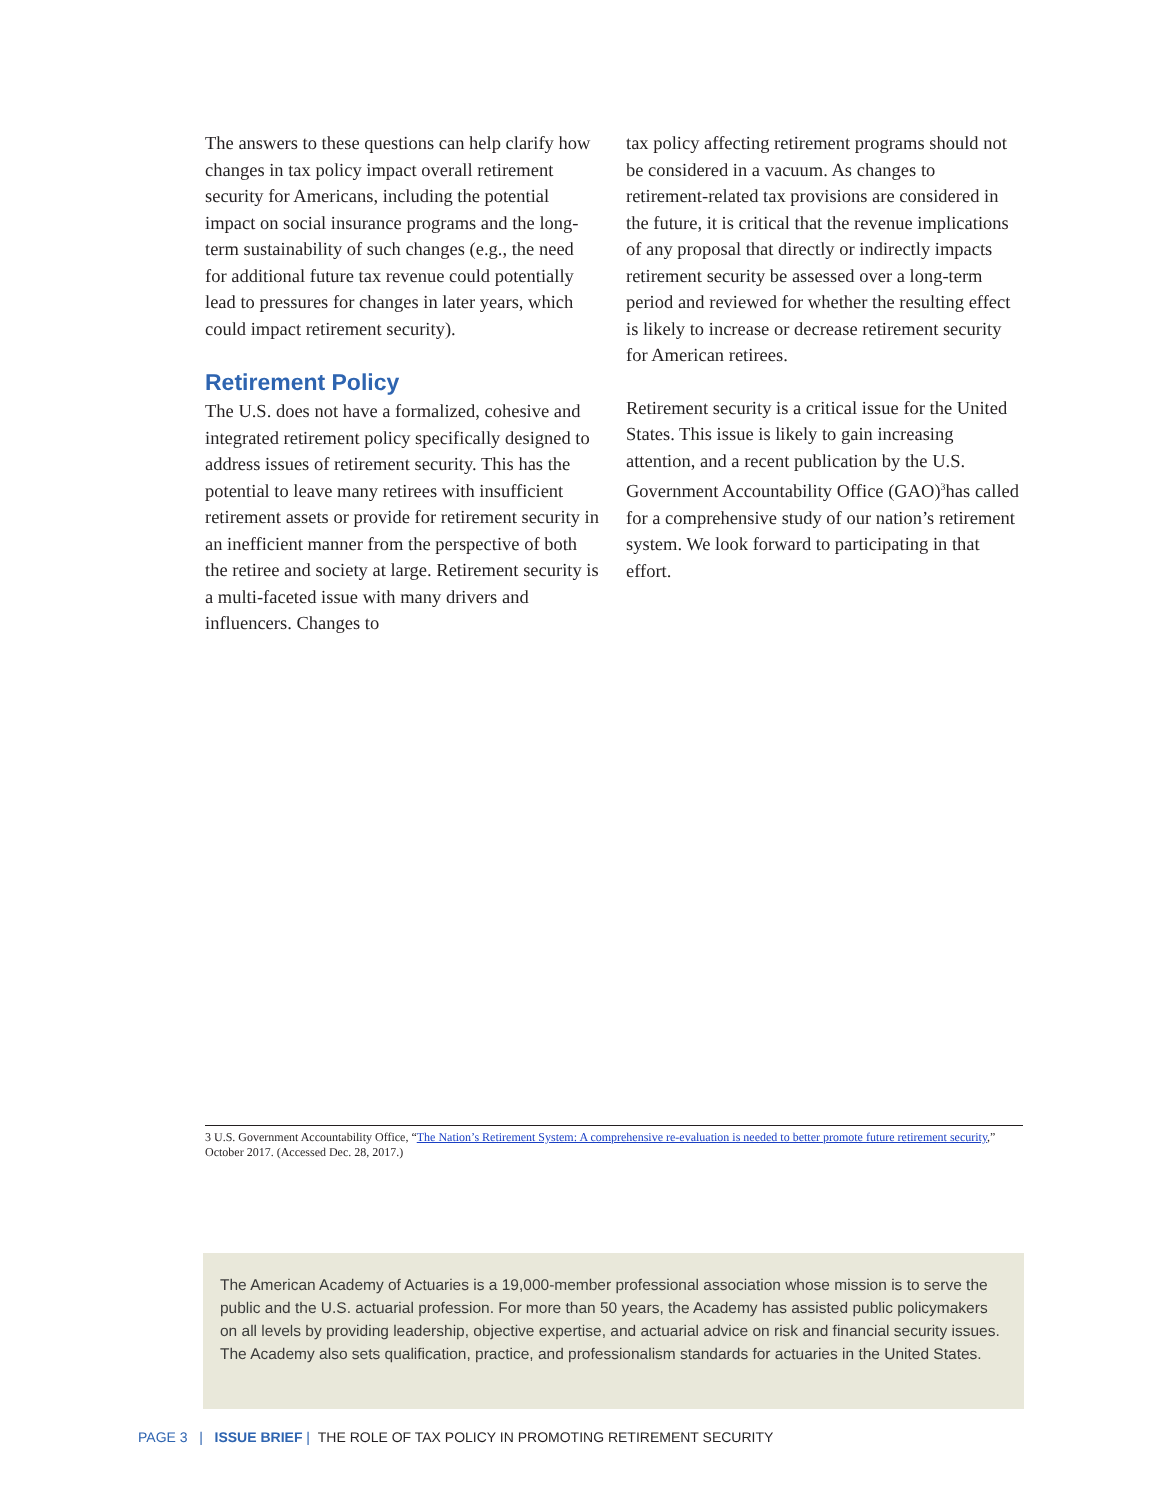The answers to these questions can help clarify how changes in tax policy impact overall retirement security for Americans, including the potential impact on social insurance programs and the long-term sustainability of such changes (e.g., the need for additional future tax revenue could potentially lead to pressures for changes in later years, which could impact retirement security).
Retirement Policy
The U.S. does not have a formalized, cohesive and integrated retirement policy specifically designed to address issues of retirement security. This has the potential to leave many retirees with insufficient retirement assets or provide for retirement security in an inefficient manner from the perspective of both the retiree and society at large. Retirement security is a multi-faceted issue with many drivers and influencers. Changes to
tax policy affecting retirement programs should not be considered in a vacuum. As changes to retirement-related tax provisions are considered in the future, it is critical that the revenue implications of any proposal that directly or indirectly impacts retirement security be assessed over a long-term period and reviewed for whether the resulting effect is likely to increase or decrease retirement security for American retirees.
Retirement security is a critical issue for the United States. This issue is likely to gain increasing attention, and a recent publication by the U.S. Government Accountability Office (GAO)<sup>3</sup>has called for a comprehensive study of our nation’s retirement system. We look forward to participating in that effort.
3 U.S. Government Accountability Office, “The Nation’s Retirement System: A comprehensive re-evaluation is needed to better promote future retirement security,” October 2017. (Accessed Dec. 28, 2017.)
The American Academy of Actuaries is a 19,000-member professional association whose mission is to serve the public and the U.S. actuarial profession. For more than 50 years, the Academy has assisted public policymakers on all levels by providing leadership, objective expertise, and actuarial advice on risk and financial security issues. The Academy also sets qualification, practice, and professionalism standards for actuaries in the United States.
PAGE 3 | ISSUE BRIEF | THE ROLE OF TAX POLICY IN PROMOTING RETIREMENT SECURITY